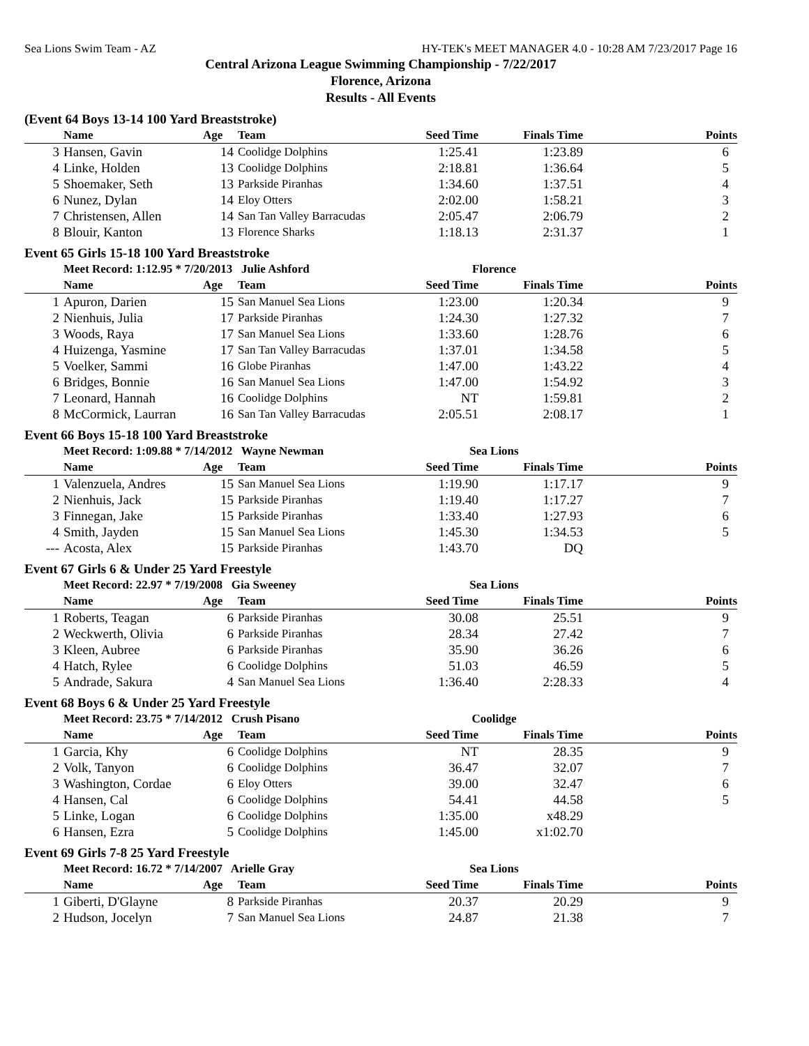Sea Lions Swim Team - AZ HY-TEK's MEET MANAGER 4.0 - 10:28 AM 7/23/2017 Page 16
Central Arizona League Swimming Championship - 7/22/2017
Florence, Arizona
Results - All Events
(Event 64 Boys 13-14 100 Yard Breaststroke)
| | Name | Age | Team | Seed Time | Finals Time | Points |
| --- | --- | --- | --- | --- | --- | --- |
| 3 | Hansen, Gavin | 14 | Coolidge Dolphins | 1:25.41 | 1:23.89 | 6 |
| 4 | Linke, Holden | 13 | Coolidge Dolphins | 2:18.81 | 1:36.64 | 5 |
| 5 | Shoemaker, Seth | 13 | Parkside Piranhas | 1:34.60 | 1:37.51 | 4 |
| 6 | Nunez, Dylan | 14 | Eloy Otters | 2:02.00 | 1:58.21 | 3 |
| 7 | Christensen, Allen | 14 | San Tan Valley Barracudas | 2:05.47 | 2:06.79 | 2 |
| 8 | Blouir, Kanton | 13 | Florence Sharks | 1:18.13 | 2:31.37 | 1 |
Event 65 Girls 15-18 100 Yard Breaststroke
| | Meet Record: 1:12.95 * 7/20/2013 Julie Ashford | | | Florence | | |
| --- | --- | --- | --- | --- | --- | --- |
| | Name | Age | Team | Seed Time | Finals Time | Points |
| 1 | Apuron, Darien | 15 | San Manuel Sea Lions | 1:23.00 | 1:20.34 | 9 |
| 2 | Nienhuis, Julia | 17 | Parkside Piranhas | 1:24.30 | 1:27.32 | 7 |
| 3 | Woods, Raya | 17 | San Manuel Sea Lions | 1:33.60 | 1:28.76 | 6 |
| 4 | Huizenga, Yasmine | 17 | San Tan Valley Barracudas | 1:37.01 | 1:34.58 | 5 |
| 5 | Voelker, Sammi | 16 | Globe Piranhas | 1:47.00 | 1:43.22 | 4 |
| 6 | Bridges, Bonnie | 16 | San Manuel Sea Lions | 1:47.00 | 1:54.92 | 3 |
| 7 | Leonard, Hannah | 16 | Coolidge Dolphins | NT | 1:59.81 | 2 |
| 8 | McCormick, Laurran | 16 | San Tan Valley Barracudas | 2:05.51 | 2:08.17 | 1 |
Event 66 Boys 15-18 100 Yard Breaststroke
| | Meet Record: 1:09.88 * 7/14/2012 Wayne Newman | | | Sea Lions | | |
| --- | --- | --- | --- | --- | --- | --- |
| | Name | Age | Team | Seed Time | Finals Time | Points |
| 1 | Valenzuela, Andres | 15 | San Manuel Sea Lions | 1:19.90 | 1:17.17 | 9 |
| 2 | Nienhuis, Jack | 15 | Parkside Piranhas | 1:19.40 | 1:17.27 | 7 |
| 3 | Finnegan, Jake | 15 | Parkside Piranhas | 1:33.40 | 1:27.93 | 6 |
| 4 | Smith, Jayden | 15 | San Manuel Sea Lions | 1:45.30 | 1:34.53 | 5 |
| --- | Acosta, Alex | 15 | Parkside Piranhas | 1:43.70 | DQ | |
Event 67 Girls 6 & Under 25 Yard Freestyle
| | Meet Record: 22.97 * 7/19/2008 Gia Sweeney | | | Sea Lions | | |
| --- | --- | --- | --- | --- | --- | --- |
| | Name | Age | Team | Seed Time | Finals Time | Points |
| 1 | Roberts, Teagan | 6 | Parkside Piranhas | 30.08 | 25.51 | 9 |
| 2 | Weckwerth, Olivia | 6 | Parkside Piranhas | 28.34 | 27.42 | 7 |
| 3 | Kleen, Aubree | 6 | Parkside Piranhas | 35.90 | 36.26 | 6 |
| 4 | Hatch, Rylee | 6 | Coolidge Dolphins | 51.03 | 46.59 | 5 |
| 5 | Andrade, Sakura | 4 | San Manuel Sea Lions | 1:36.40 | 2:28.33 | 4 |
Event 68 Boys 6 & Under 25 Yard Freestyle
| | Meet Record: 23.75 * 7/14/2012 Crush Pisano | | | Coolidge | | |
| --- | --- | --- | --- | --- | --- | --- |
| | Name | Age | Team | Seed Time | Finals Time | Points |
| 1 | Garcia, Khy | 6 | Coolidge Dolphins | NT | 28.35 | 9 |
| 2 | Volk, Tanyon | 6 | Coolidge Dolphins | 36.47 | 32.07 | 7 |
| 3 | Washington, Cordae | 6 | Eloy Otters | 39.00 | 32.47 | 6 |
| 4 | Hansen, Cal | 6 | Coolidge Dolphins | 54.41 | 44.58 | 5 |
| 5 | Linke, Logan | 6 | Coolidge Dolphins | 1:35.00 | x48.29 | |
| 6 | Hansen, Ezra | 5 | Coolidge Dolphins | 1:45.00 | x1:02.70 | |
Event 69 Girls 7-8 25 Yard Freestyle
| | Meet Record: 16.72 * 7/14/2007 Arielle Gray | | | Sea Lions | | |
| --- | --- | --- | --- | --- | --- | --- |
| | Name | Age | Team | Seed Time | Finals Time | Points |
| 1 | Giberti, D'Glayne | 8 | Parkside Piranhas | 20.37 | 20.29 | 9 |
| 2 | Hudson, Jocelyn | 7 | San Manuel Sea Lions | 24.87 | 21.38 | 7 |